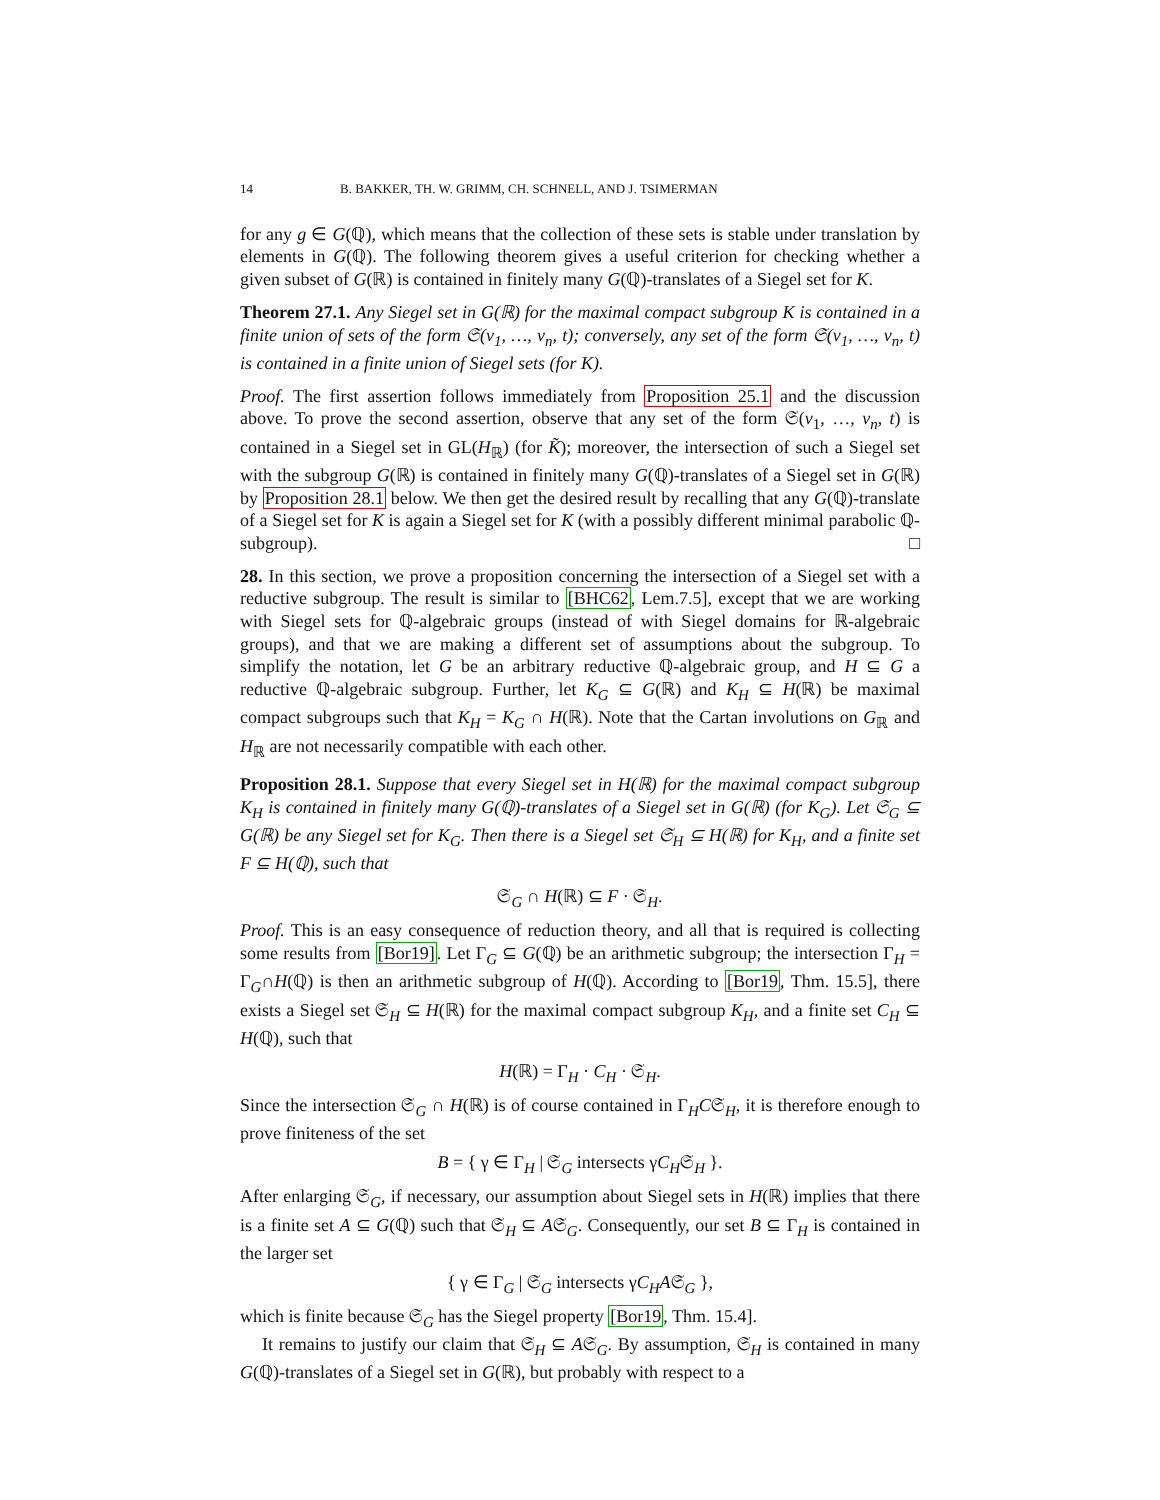14 B. BAKKER, TH. W. GRIMM, CH. SCHNELL, AND J. TSIMERMAN
for any g ∈ G(ℚ), which means that the collection of these sets is stable under translation by elements in G(ℚ). The following theorem gives a useful criterion for checking whether a given subset of G(ℝ) is contained in finitely many G(ℚ)-translates of a Siegel set for K.
Theorem 27.1. Any Siegel set in G(ℝ) for the maximal compact subgroup K is contained in a finite union of sets of the form 𝔖(v<sub>1</sub>, …, v<sub>n</sub>, t); conversely, any set of the form 𝔖(v<sub>1</sub>, …, v<sub>n</sub>, t) is contained in a finite union of Siegel sets (for K).
Proof. The first assertion follows immediately from Proposition 25.1 and the discussion above. To prove the second assertion, observe that any set of the form 𝔖(v<sub>1</sub>, …, v<sub>n</sub>, t) is contained in a Siegel set in GL(H<sub>ℝ</sub>) (for K̃); moreover, the intersection of such a Siegel set with the subgroup G(ℝ) is contained in finitely many G(ℚ)-translates of a Siegel set in G(ℝ) by Proposition 28.1 below. We then get the desired result by recalling that any G(ℚ)-translate of a Siegel set for K is again a Siegel set for K (with a possibly different minimal parabolic ℚ-subgroup). □
28. In this section, we prove a proposition concerning the intersection of a Siegel set with a reductive subgroup. The result is similar to [BHC62, Lem.7.5], except that we are working with Siegel sets for ℚ-algebraic groups (instead of with Siegel domains for ℝ-algebraic groups), and that we are making a different set of assumptions about the subgroup. To simplify the notation, let G be an arbitrary reductive ℚ-algebraic group, and H ⊆ G a reductive ℚ-algebraic subgroup. Further, let K<sub>G</sub> ⊆ G(ℝ) and K<sub>H</sub> ⊆ H(ℝ) be maximal compact subgroups such that K<sub>H</sub> = K<sub>G</sub> ∩ H(ℝ). Note that the Cartan involutions on G<sub>ℝ</sub> and H<sub>ℝ</sub> are not necessarily compatible with each other.
Proposition 28.1. Suppose that every Siegel set in H(ℝ) for the maximal compact subgroup K<sub>H</sub> is contained in finitely many G(ℚ)-translates of a Siegel set in G(ℝ) (for K<sub>G</sub>). Let 𝔖<sub>G</sub> ⊆ G(ℝ) be any Siegel set for K<sub>G</sub>. Then there is a Siegel set 𝔖<sub>H</sub> ⊆ H(ℝ) for K<sub>H</sub>, and a finite set F ⊆ H(ℚ), such that
𝔖<sub>G</sub> ∩ H(ℝ) ⊆ F · 𝔖<sub>H</sub>.
Proof. This is an easy consequence of reduction theory, and all that is required is collecting some results from [Bor19]. Let Γ<sub>G</sub> ⊆ G(ℚ) be an arithmetic subgroup; the intersection Γ<sub>H</sub> = Γ<sub>G</sub>∩H(ℚ) is then an arithmetic subgroup of H(ℚ). According to [Bor19, Thm. 15.5], there exists a Siegel set 𝔖<sub>H</sub> ⊆ H(ℝ) for the maximal compact subgroup K<sub>H</sub>, and a finite set C<sub>H</sub> ⊆ H(ℚ), such that
H(ℝ) = Γ<sub>H</sub> · C<sub>H</sub> · 𝔖<sub>H</sub>.
Since the intersection 𝔖<sub>G</sub> ∩ H(ℝ) is of course contained in Γ<sub>H</sub>C𝔖<sub>H</sub>, it is therefore enough to prove finiteness of the set
B = { γ ∈ Γ<sub>H</sub> | 𝔖<sub>G</sub> intersects γC<sub>H</sub>𝔖<sub>H</sub> }.
After enlarging 𝔖<sub>G</sub>, if necessary, our assumption about Siegel sets in H(ℝ) implies that there is a finite set A ⊆ G(ℚ) such that 𝔖<sub>H</sub> ⊆ A𝔖<sub>G</sub>. Consequently, our set B ⊆ Γ<sub>H</sub> is contained in the larger set
{ γ ∈ Γ<sub>G</sub> | 𝔖<sub>G</sub> intersects γC<sub>H</sub>A𝔖<sub>G</sub> },
which is finite because 𝔖<sub>G</sub> has the Siegel property [Bor19, Thm. 15.4].
It remains to justify our claim that 𝔖<sub>H</sub> ⊆ A𝔖<sub>G</sub>. By assumption, 𝔖<sub>H</sub> is contained in many G(ℚ)-translates of a Siegel set in G(ℝ), but probably with respect to a